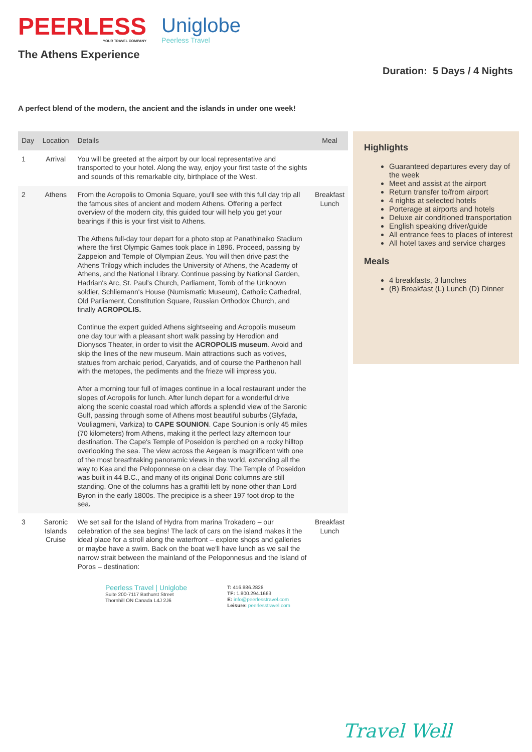PEERLESS
YOUR TRAVEL COMPANY
Uniglobe
Peerless Travel
The Athens Experience
Duration: 5 Days / 4 Nights
A perfect blend of the modern, the ancient and the islands in under one week!
| Day | Location | Details | Meal |
| --- | --- | --- | --- |
| 1 | Arrival | You will be greeted at the airport by our local representative and transported to your hotel. Along the way, enjoy your first taste of the sights and sounds of this remarkable city, birthplace of the West. | |
| 2 | Athens | From the Acropolis to Omonia Square, you'll see with this full day trip all the famous sites of ancient and modern Athens. Offering a perfect overview of the modern city, this guided tour will help you get your bearings if this is your first visit to Athens. The Athens full-day tour depart for a photo stop at Panathinaiko Stadium where the first Olympic Games took place in 1896. Proceed, passing by Zappeion and Temple of Olympian Zeus. You will then drive past the Athens Trilogy which includes the University of Athens, the Academy of Athens, and the National Library. Continue passing by National Garden, Hadrian's Arc, St. Paul's Church, Parliament, Tomb of the Unknown soldier, Schliemann's House (Numismatic Museum), Catholic Cathedral, Old Parliament, Constitution Square, Russian Orthodox Church, and finally ACROPOLIS. Continue the expert guided Athens sightseeing and Acropolis museum one day tour with a pleasant short walk passing by Herodion and Dionysos Theater, in order to visit the ACROPOLIS museum . Avoid and skip the lines of the new museum. Main attractions such as votives, statues from archaic period, Caryatids, and of course the Parthenon hall with the metopes, the pediments and the frieze will impress you. After a morning tour full of images continue in a local restaurant under the slopes of Acropolis for lunch. After lunch depart for a wonderful drive along the scenic coastal road which affords a splendid view of the Saronic Gulf, passing through some of Athens most beautiful suburbs (Glyfada, Vouliagmeni, Varkiza) to CAPE SOUNION . Cape Sounion is only 45 miles (70 kilometers) from Athens, making it the perfect lazy afternoon tour destination. The Cape's Temple of Poseidon is perched on a rocky hilltop overlooking the sea. The view across the Aegean is magnificent with one of the most breathtaking panoramic views in the world, extending all the way to Kea and the Peloponnese on a clear day. The Temple of Poseidon was built in 44 B.C., and many of its original Doric columns are still standing. One of the columns has a graffiti left by none other than Lord Byron in the early 1800s. The precipice is a sheer 197 foot drop to the sea . | Breakfast Lunch |
| 3 | Saronic Islands Cruise | We set sail for the Island of Hydra from marina Trokadero – our celebration of the sea begins! The lack of cars on the island makes it the ideal place for a stroll along the waterfront – explore shops and galleries or maybe have a swim. Back on the boat we'll have lunch as we sail the narrow strait between the mainland of the Peloponnesus and the Island of Poros – destination: | Breakfast Lunch |
Highlights
Guaranteed departures every day of the week
Meet and assist at the airport
Return transfer to/from airport
4 nights at selected hotels
Porterage at airports and hotels
Deluxe air conditioned transportation
English speaking driver/guide
All entrance fees to places of interest
All hotel taxes and service charges
Meals
4 breakfasts, 3 lunches
(B) Breakfast (L) Lunch (D) Dinner
Peerless Travel | Uniglobe
Suite 200-7117 Bathurst Street
Thornhill ON Canada L4J 2J6
T: 416.886.2828
TF: 1.800.294.1663
E: info@peerlesstravel.com
Leisure: peerlesstravel.com
Travel Well